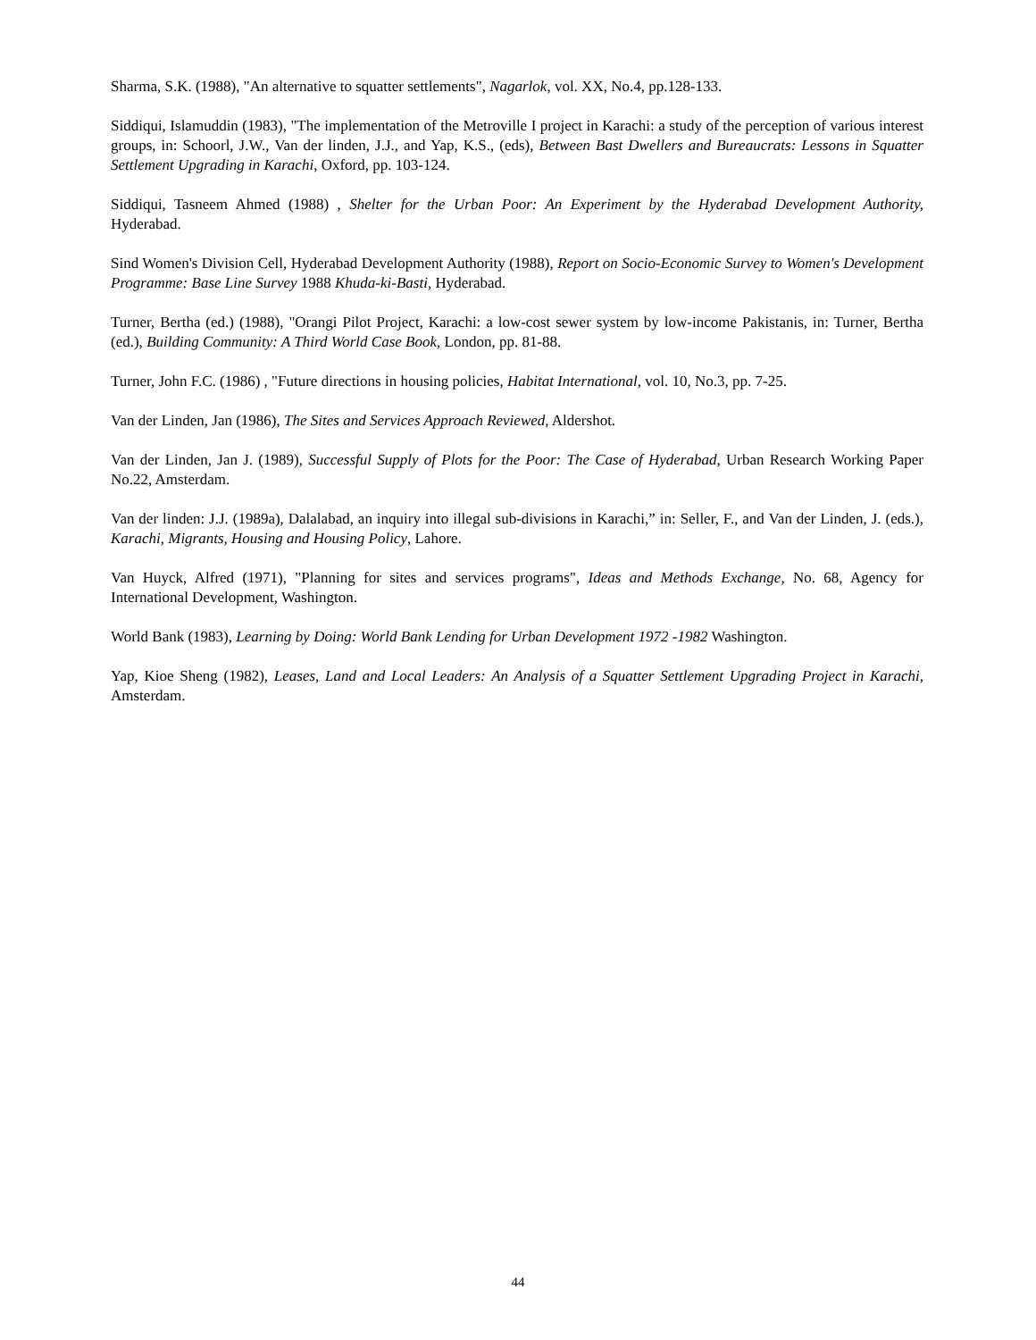Sharma, S.K. (1988), "An alternative to squatter settlements", Nagarlok, vol. XX, No.4, pp.128-133.
Siddiqui, Islamuddin (1983), "The implementation of the Metroville I project in Karachi: a study of the perception of various interest groups, in: Schoorl, J.W., Van der linden, J.J., and Yap, K.S., (eds), Between Bast Dwellers and Bureaucrats: Lessons in Squatter Settlement Upgrading in Karachi, Oxford, pp. 103-124.
Siddiqui, Tasneem Ahmed (1988) , Shelter for the Urban Poor: An Experiment by the Hyderabad Development Authority, Hyderabad.
Sind Women's Division Cell, Hyderabad Development Authority (1988), Report on Socio-Economic Survey to Women's Development Programme: Base Line Survey 1988 Khuda-ki-Basti, Hyderabad.
Turner, Bertha (ed.) (1988), "Orangi Pilot Project, Karachi: a low-cost sewer system by low-income Pakistanis, in: Turner, Bertha (ed.), Building Community: A Third World Case Book, London, pp. 81-88.
Turner, John F.C. (1986) , "Future directions in housing policies, Habitat International, vol. 10, No.3, pp. 7-25.
Van der Linden, Jan (1986), The Sites and Services Approach Reviewed, Aldershot.
Van der Linden, Jan J. (1989), Successful Supply of Plots for the Poor: The Case of Hyderabad, Urban Research Working Paper No.22, Amsterdam.
Van der linden: J.J. (1989a), Dalalabad, an inquiry into illegal sub-divisions in Karachi,” in: Seller, F., and Van der Linden, J. (eds.), Karachi, Migrants, Housing and Housing Policy, Lahore.
Van Huyck, Alfred (1971), "Planning for sites and services programs", Ideas and Methods Exchange, No. 68, Agency for International Development, Washington.
World Bank (1983), Learning by Doing: World Bank Lending for Urban Development 1972 -1982 Washington.
Yap, Kioe Sheng (1982), Leases, Land and Local Leaders: An Analysis of a Squatter Settlement Upgrading Project in Karachi, Amsterdam.
44